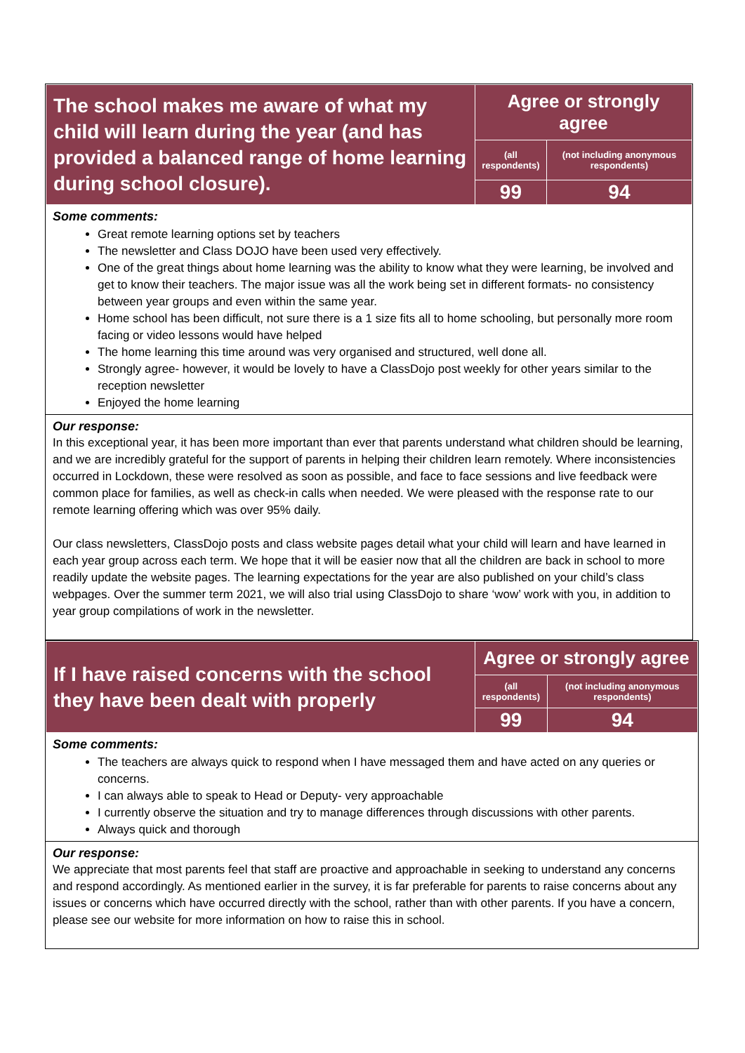| The school makes me aware of what my child will learn during the year (and has provided a balanced range of home learning during school closure). | Agree or strongly agree | |
| | (all respondents) | (not including anonymous respondents) |
| | 99 | 94 |
Some comments:
Great remote learning options set by teachers
The newsletter and Class DOJO have been used very effectively.
One of the great things about home learning was the ability to know what they were learning, be involved and get to know their teachers. The major issue was all the work being set in different formats- no consistency between year groups and even within the same year.
Home school has been difficult, not sure there is a 1 size fits all to home schooling, but personally more room facing or video lessons would have helped
The home learning this time around was very organised and structured, well done all.
Strongly agree- however, it would be lovely to have a ClassDojo post weekly for other years similar to the reception newsletter
Enjoyed the home learning
Our response:
In this exceptional year, it has been more important than ever that parents understand what children should be learning, and we are incredibly grateful for the support of parents in helping their children learn remotely. Where inconsistencies occurred in Lockdown, these were resolved as soon as possible, and face to face sessions and live feedback were common place for families, as well as check-in calls when needed. We were pleased with the response rate to our remote learning offering which was over 95% daily.
Our class newsletters, ClassDojo posts and class website pages detail what your child will learn and have learned in each year group across each term. We hope that it will be easier now that all the children are back in school to more readily update the website pages. The learning expectations for the year are also published on your child’s class webpages. Over the summer term 2021, we will also trial using ClassDojo to share ‘wow’ work with you, in addition to year group compilations of work in the newsletter.
| If I have raised concerns with the school they have been dealt with properly | Agree or strongly agree | |
| | (all respondents) | (not including anonymous respondents) |
| | 99 | 94 |
Some comments:
The teachers are always quick to respond when I have messaged them and have acted on any queries or concerns.
I can always able to speak to Head or Deputy- very approachable
I currently observe the situation and try to manage differences through discussions with other parents.
Always quick and thorough
Our response:
We appreciate that most parents feel that staff are proactive and approachable in seeking to understand any concerns and respond accordingly. As mentioned earlier in the survey, it is far preferable for parents to raise concerns about any issues or concerns which have occurred directly with the school, rather than with other parents. If you have a concern, please see our website for more information on how to raise this in school.